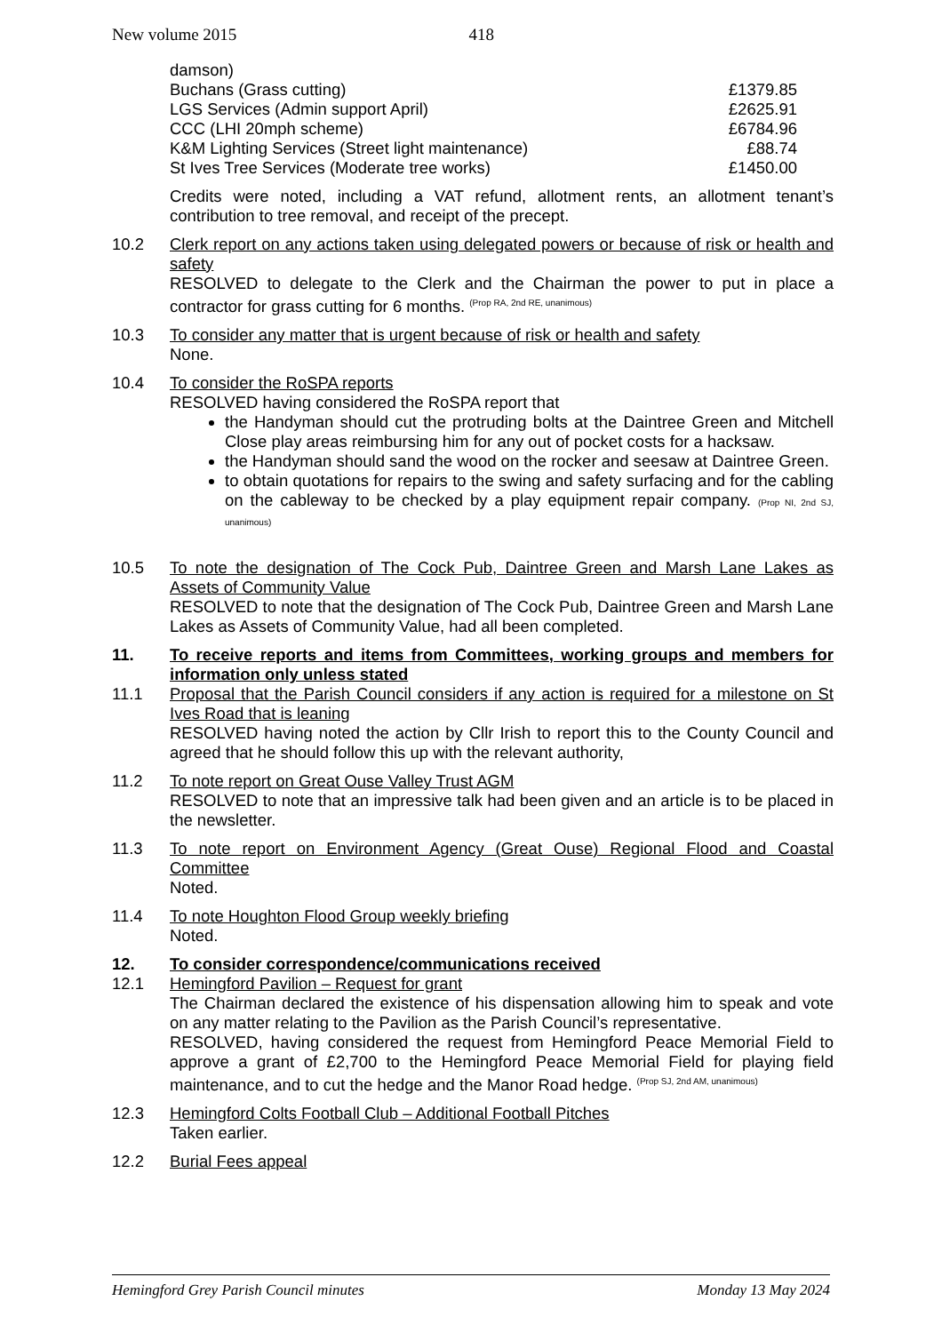New volume 2015 418
| damson) | |
| Buchans (Grass cutting) | £1379.85 |
| LGS Services (Admin support April) | £2625.91 |
| CCC (LHI 20mph scheme) | £6784.96 |
| K&M Lighting Services (Street light maintenance) | £88.74 |
| St Ives Tree Services (Moderate tree works) | £1450.00 |
Credits were noted, including a VAT refund, allotment rents, an allotment tenant’s contribution to tree removal, and receipt of the precept.
10.2 Clerk report on any actions taken using delegated powers or because of risk or health and safety
RESOLVED to delegate to the Clerk and the Chairman the power to put in place a contractor for grass cutting for 6 months. <sup>(Prop RA, 2nd RE, unanimous)</sup>
10.3 To consider any matter that is urgent because of risk or health and safety
None.
10.4 To consider the RoSPA reports
RESOLVED having considered the RoSPA report that
the Handyman should cut the protruding bolts at the Daintree Green and Mitchell Close play areas reimbursing him for any out of pocket costs for a hacksaw.
the Handyman should sand the wood on the rocker and seesaw at Daintree Green.
to obtain quotations for repairs to the swing and safety surfacing and for the cabling on the cableway to be checked by a play equipment repair company. (Prop NI, 2nd SJ, unanimous)
10.5 To note the designation of The Cock Pub, Daintree Green and Marsh Lane Lakes as Assets of Community Value
RESOLVED to note that the designation of The Cock Pub, Daintree Green and Marsh Lane Lakes as Assets of Community Value, had all been completed.
11. To receive reports and items from Committees, working groups and members for information only unless stated
11.1 Proposal that the Parish Council considers if any action is required for a milestone on St Ives Road that is leaning
RESOLVED having noted the action by Cllr Irish to report this to the County Council and agreed that he should follow this up with the relevant authority,
11.2 To note report on Great Ouse Valley Trust AGM
RESOLVED to note that an impressive talk had been given and an article is to be placed in the newsletter.
11.3 To note report on Environment Agency (Great Ouse) Regional Flood and Coastal Committee
Noted.
11.4 To note Houghton Flood Group weekly briefing
Noted.
12. To consider correspondence/communications received
12.1 Hemingford Pavilion – Request for grant
The Chairman declared the existence of his dispensation allowing him to speak and vote on any matter relating to the Pavilion as the Parish Council’s representative.
RESOLVED, having considered the request from Hemingford Peace Memorial Field to approve a grant of £2,700 to the Hemingford Peace Memorial Field for playing field maintenance, and to cut the hedge and the Manor Road hedge. <sup>(Prop SJ, 2nd AM, unanimous)</sup>
12.3 Hemingford Colts Football Club – Additional Football Pitches
Taken earlier.
12.2 Burial Fees appeal
Hemingford Grey Parish Council minutes Monday 13 May 2024